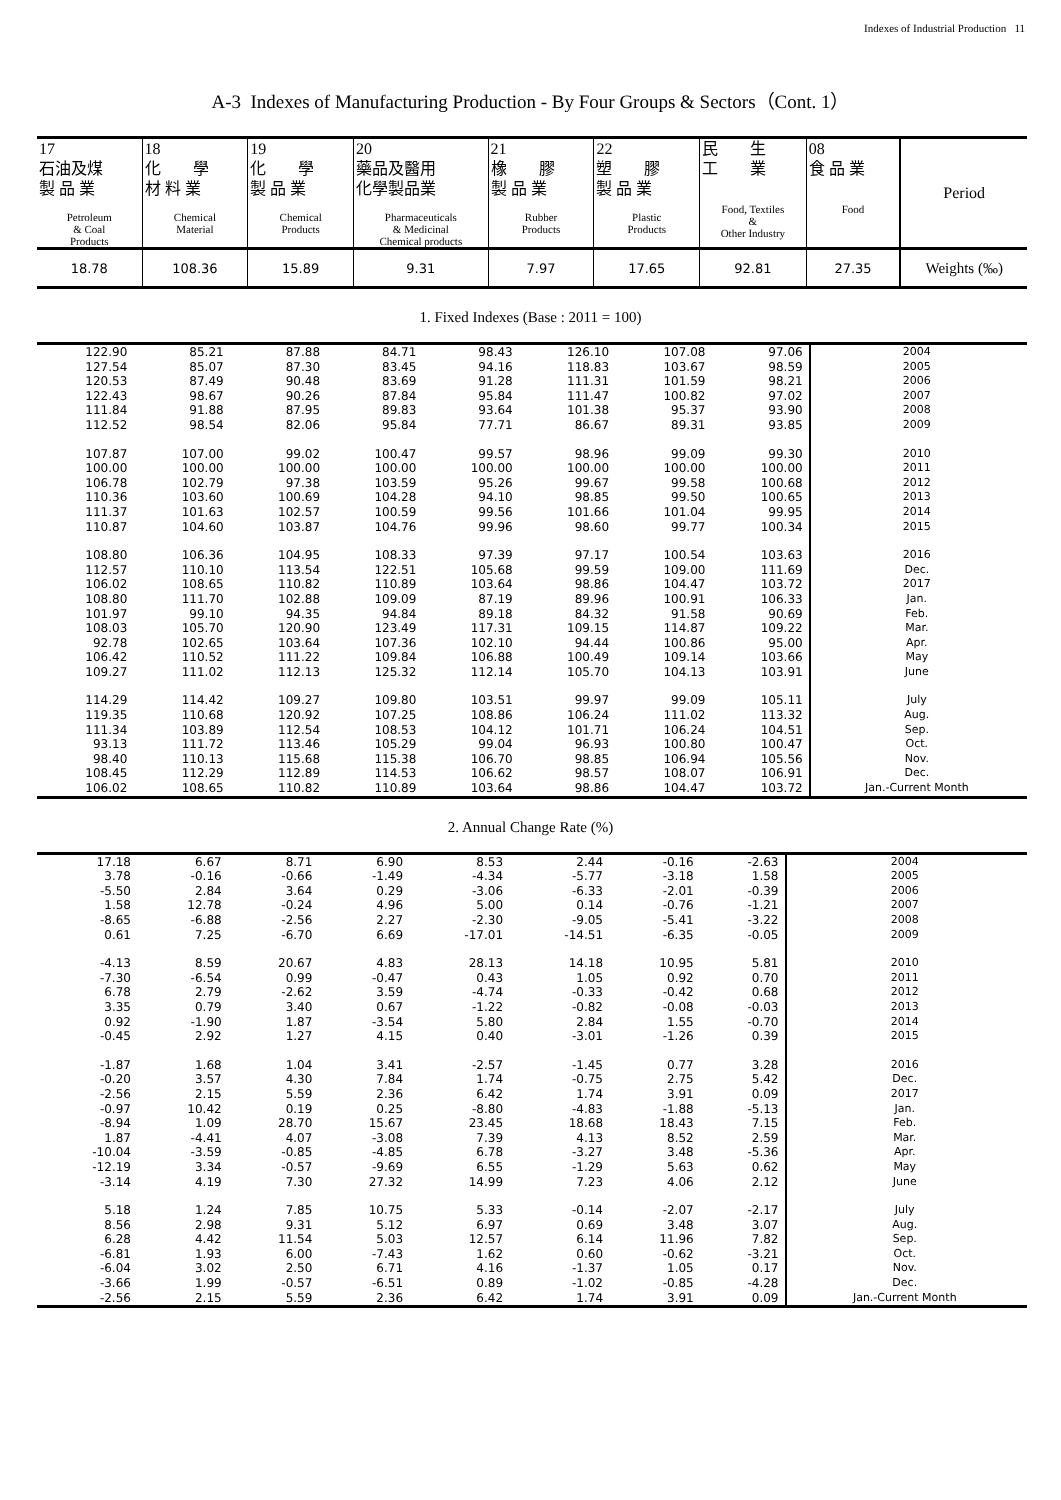Indexes of Industrial Production 11
A-3 Indexes of Manufacturing Production - By Four Groups & Sectors（Cont. 1）
| 17 石油及煤 製 品 業 Petroleum & Coal Products | 18 化 學 材 料 業 Chemical Material | 19 化 學 製 品 業 Chemical Products | 20 藥品及醫用 化學製品業 Pharmaceuticals & Medicinal Chemical products | 21 橡 膠 製 品 業 Rubber Products | 22 塑 膠 製 品 業 Plastic Products | 民 生 工 業 Food, Textiles & Other Industry | 08 食 品 業 Food | Period |
| --- | --- | --- | --- | --- | --- | --- | --- | --- |
| 18.78 | 108.36 | 15.89 | 9.31 | 7.97 | 17.65 | 92.81 | 27.35 | Weights (‰) |
1. Fixed Indexes (Base : 2011 = 100)
| 122.90 | 85.21 | 87.88 | 84.71 | 98.43 | 126.10 | 107.08 | 97.06 | 2004 |
| 127.54 | 85.07 | 87.30 | 83.45 | 94.16 | 118.83 | 103.67 | 98.59 | 2005 |
| 120.53 | 87.49 | 90.48 | 83.69 | 91.28 | 111.31 | 101.59 | 98.21 | 2006 |
| 122.43 | 98.67 | 90.26 | 87.84 | 95.84 | 111.47 | 100.82 | 97.02 | 2007 |
| 111.84 | 91.88 | 87.95 | 89.83 | 93.64 | 101.38 | 95.37 | 93.90 | 2008 |
| 112.52 | 98.54 | 82.06 | 95.84 | 77.71 | 86.67 | 89.31 | 93.85 | 2009 |
| 107.87 | 107.00 | 99.02 | 100.47 | 99.57 | 98.96 | 99.09 | 99.30 | 2010 |
| 100.00 | 100.00 | 100.00 | 100.00 | 100.00 | 100.00 | 100.00 | 100.00 | 2011 |
| 106.78 | 102.79 | 97.38 | 103.59 | 95.26 | 99.67 | 99.58 | 100.68 | 2012 |
| 110.36 | 103.60 | 100.69 | 104.28 | 94.10 | 98.85 | 99.50 | 100.65 | 2013 |
| 111.37 | 101.63 | 102.57 | 100.59 | 99.56 | 101.66 | 101.04 | 99.95 | 2014 |
| 110.87 | 104.60 | 103.87 | 104.76 | 99.96 | 98.60 | 99.77 | 100.34 | 2015 |
| 108.80 | 106.36 | 104.95 | 108.33 | 97.39 | 97.17 | 100.54 | 103.63 | 2016 |
| 112.57 | 110.10 | 113.54 | 122.51 | 105.68 | 99.59 | 109.00 | 111.69 | Dec. |
| 106.02 | 108.65 | 110.82 | 110.89 | 103.64 | 98.86 | 104.47 | 103.72 | 2017 |
| 108.80 | 111.70 | 102.88 | 109.09 | 87.19 | 89.96 | 100.91 | 106.33 | Jan. |
| 101.97 | 99.10 | 94.35 | 94.84 | 89.18 | 84.32 | 91.58 | 90.69 | Feb. |
| 108.03 | 105.70 | 120.90 | 123.49 | 117.31 | 109.15 | 114.87 | 109.22 | Mar. |
| 92.78 | 102.65 | 103.64 | 107.36 | 102.10 | 94.44 | 100.86 | 95.00 | Apr. |
| 106.42 | 110.52 | 111.22 | 109.84 | 106.88 | 100.49 | 109.14 | 103.66 | May |
| 109.27 | 111.02 | 112.13 | 125.32 | 112.14 | 105.70 | 104.13 | 103.91 | June |
| 114.29 | 114.42 | 109.27 | 109.80 | 103.51 | 99.97 | 99.09 | 105.11 | July |
| 119.35 | 110.68 | 120.92 | 107.25 | 108.86 | 106.24 | 111.02 | 113.32 | Aug. |
| 111.34 | 103.89 | 112.54 | 108.53 | 104.12 | 101.71 | 106.24 | 104.51 | Sep. |
| 93.13 | 111.72 | 113.46 | 105.29 | 99.04 | 96.93 | 100.80 | 100.47 | Oct. |
| 98.40 | 110.13 | 115.68 | 115.38 | 106.70 | 98.85 | 106.94 | 105.56 | Nov. |
| 108.45 | 112.29 | 112.89 | 114.53 | 106.62 | 98.57 | 108.07 | 106.91 | Dec. |
| 106.02 | 108.65 | 110.82 | 110.89 | 103.64 | 98.86 | 104.47 | 103.72 | Jan.-Current Month |
2. Annual Change Rate (%)
| 17.18 | 6.67 | 8.71 | 6.90 | 8.53 | 2.44 | -0.16 | -2.63 | 2004 |
| 3.78 | -0.16 | -0.66 | -1.49 | -4.34 | -5.77 | -3.18 | 1.58 | 2005 |
| -5.50 | 2.84 | 3.64 | 0.29 | -3.06 | -6.33 | -2.01 | -0.39 | 2006 |
| 1.58 | 12.78 | -0.24 | 4.96 | 5.00 | 0.14 | -0.76 | -1.21 | 2007 |
| -8.65 | -6.88 | -2.56 | 2.27 | -2.30 | -9.05 | -5.41 | -3.22 | 2008 |
| 0.61 | 7.25 | -6.70 | 6.69 | -17.01 | -14.51 | -6.35 | -0.05 | 2009 |
| -4.13 | 8.59 | 20.67 | 4.83 | 28.13 | 14.18 | 10.95 | 5.81 | 2010 |
| -7.30 | -6.54 | 0.99 | -0.47 | 0.43 | 1.05 | 0.92 | 0.70 | 2011 |
| 6.78 | 2.79 | -2.62 | 3.59 | -4.74 | -0.33 | -0.42 | 0.68 | 2012 |
| 3.35 | 0.79 | 3.40 | 0.67 | -1.22 | -0.82 | -0.08 | -0.03 | 2013 |
| 0.92 | -1.90 | 1.87 | -3.54 | 5.80 | 2.84 | 1.55 | -0.70 | 2014 |
| -0.45 | 2.92 | 1.27 | 4.15 | 0.40 | -3.01 | -1.26 | 0.39 | 2015 |
| -1.87 | 1.68 | 1.04 | 3.41 | -2.57 | -1.45 | 0.77 | 3.28 | 2016 |
| -0.20 | 3.57 | 4.30 | 7.84 | 1.74 | -0.75 | 2.75 | 5.42 | Dec. |
| -2.56 | 2.15 | 5.59 | 2.36 | 6.42 | 1.74 | 3.91 | 0.09 | 2017 |
| -0.97 | 10.42 | 0.19 | 0.25 | -8.80 | -4.83 | -1.88 | -5.13 | Jan. |
| -8.94 | 1.09 | 28.70 | 15.67 | 23.45 | 18.68 | 18.43 | 7.15 | Feb. |
| 1.87 | -4.41 | 4.07 | -3.08 | 7.39 | 4.13 | 8.52 | 2.59 | Mar. |
| -10.04 | -3.59 | -0.85 | -4.85 | 6.78 | -3.27 | 3.48 | -5.36 | Apr. |
| -12.19 | 3.34 | -0.57 | -9.69 | 6.55 | -1.29 | 5.63 | 0.62 | May |
| -3.14 | 4.19 | 7.30 | 27.32 | 14.99 | 7.23 | 4.06 | 2.12 | June |
| 5.18 | 1.24 | 7.85 | 10.75 | 5.33 | -0.14 | -2.07 | -2.17 | July |
| 8.56 | 2.98 | 9.31 | 5.12 | 6.97 | 0.69 | 3.48 | 3.07 | Aug. |
| 6.28 | 4.42 | 11.54 | 5.03 | 12.57 | 6.14 | 11.96 | 7.82 | Sep. |
| -6.81 | 1.93 | 6.00 | -7.43 | 1.62 | 0.60 | -0.62 | -3.21 | Oct. |
| -6.04 | 3.02 | 2.50 | 6.71 | 4.16 | -1.37 | 1.05 | 0.17 | Nov. |
| -3.66 | 1.99 | -0.57 | -6.51 | 0.89 | -1.02 | -0.85 | -4.28 | Dec. |
| -2.56 | 2.15 | 5.59 | 2.36 | 6.42 | 1.74 | 3.91 | 0.09 | Jan.-Current Month |